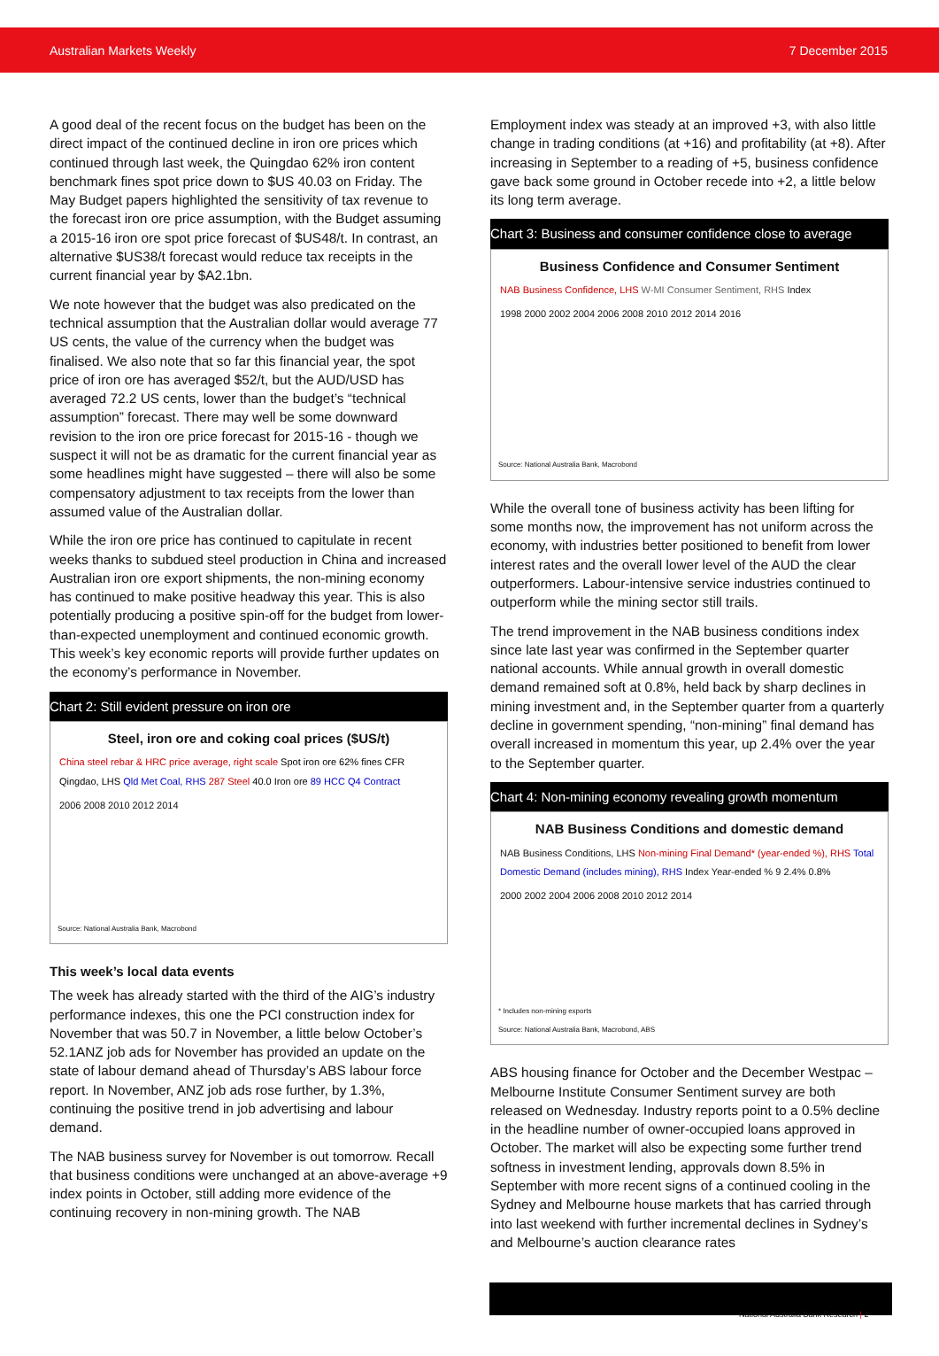Australian Markets Weekly 7 December 2015
A good deal of the recent focus on the budget has been on the direct impact of the continued decline in iron ore prices which continued through last week, the Quingdao 62% iron content benchmark fines spot price down to $US 40.03 on Friday. The May Budget papers highlighted the sensitivity of tax revenue to the forecast iron ore price assumption, with the Budget assuming a 2015-16 iron ore spot price forecast of $US48/t. In contrast, an alternative $US38/t forecast would reduce tax receipts in the current financial year by $A2.1bn.
We note however that the budget was also predicated on the technical assumption that the Australian dollar would average 77 US cents, the value of the currency when the budget was finalised. We also note that so far this financial year, the spot price of iron ore has averaged $52/t, but the AUD/USD has averaged 72.2 US cents, lower than the budget’s “technical assumption” forecast. There may well be some downward revision to the iron ore price forecast for 2015-16 - though we suspect it will not be as dramatic for the current financial year as some headlines might have suggested – there will also be some compensatory adjustment to tax receipts from the lower than assumed value of the Australian dollar.
While the iron ore price has continued to capitulate in recent weeks thanks to subdued steel production in China and increased Australian iron ore export shipments, the non-mining economy has continued to make positive headway this year. This is also potentially producing a positive spin-off for the budget from lower-than-expected unemployment and continued economic growth. This week’s key economic reports will provide further updates on the economy’s performance in November.
Chart 2: Still evident pressure on iron ore
Steel, iron ore and coking coal prices ($US/t)
China steel rebar & HRC price average, right scale Spot iron ore 62% fines CFR Qingdao, LHS Qld Met Coal, RHS 287 Steel 40.0 Iron ore 89 HCC Q4 Contract
2006 2008 2010 2012 2014
Source: National Australia Bank, Macrobond
This week’s local data events
The week has already started with the third of the AIG’s industry performance indexes, this one the PCI construction index for November that was 50.7 in November, a little below October’s 52.1ANZ job ads for November has provided an update on the state of labour demand ahead of Thursday’s ABS labour force report. In November, ANZ job ads rose further, by 1.3%, continuing the positive trend in job advertising and labour demand.
The NAB business survey for November is out tomorrow. Recall that business conditions were unchanged at an above-average +9 index points in October, still adding more evidence of the continuing recovery in non-mining growth. The NAB
Employment index was steady at an improved +3, with also little change in trading conditions (at +16) and profitability (at +8). After increasing in September to a reading of +5, business confidence gave back some ground in October recede into +2, a little below its long term average.
Chart 3: Business and consumer confidence close to average
Business Confidence and Consumer Sentiment
NAB Business Confidence, LHS W-MI Consumer Sentiment, RHS Index
1998 2000 2002 2004 2006 2008 2010 2012 2014 2016
Source: National Australia Bank, Macrobond
While the overall tone of business activity has been lifting for some months now, the improvement has not uniform across the economy, with industries better positioned to benefit from lower interest rates and the overall lower level of the AUD the clear outperformers. Labour-intensive service industries continued to outperform while the mining sector still trails.
The trend improvement in the NAB business conditions index since late last year was confirmed in the September quarter national accounts. While annual growth in overall domestic demand remained soft at 0.8%, held back by sharp declines in mining investment and, in the September quarter from a quarterly decline in government spending, “non-mining” final demand has overall increased in momentum this year, up 2.4% over the year to the September quarter.
Chart 4: Non-mining economy revealing growth momentum
NAB Business Conditions and domestic demand
NAB Business Conditions, LHS Non-mining Final Demand* (year-ended %), RHS Total Domestic Demand (includes mining), RHS Index Year-ended % 9 2.4% 0.8%
2000 2002 2004 2006 2008 2010 2012 2014
* Includes non-mining exports
Source: National Australia Bank, Macrobond, ABS
ABS housing finance for October and the December Westpac – Melbourne Institute Consumer Sentiment survey are both released on Wednesday. Industry reports point to a 0.5% decline in the headline number of owner-occupied loans approved in October. The market will also be expecting some further trend softness in investment lending, approvals down 8.5% in September with more recent signs of a continued cooling in the Sydney and Melbourne house markets that has carried through into last weekend with further incremental declines in Sydney’s and Melbourne’s auction clearance rates
National Australia Bank Research | 2